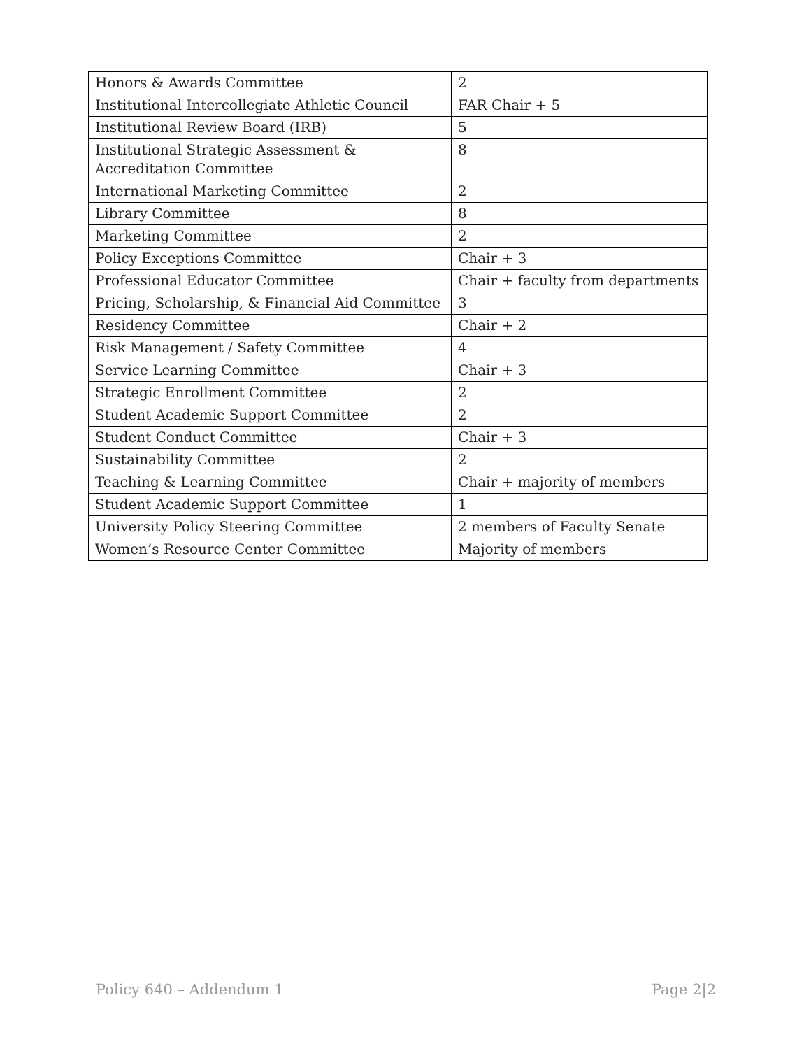| Honors & Awards Committee | 2 |
| Institutional Intercollegiate Athletic Council | FAR Chair + 5 |
| Institutional Review Board (IRB) | 5 |
| Institutional Strategic Assessment & Accreditation Committee | 8 |
| International Marketing Committee | 2 |
| Library Committee | 8 |
| Marketing Committee | 2 |
| Policy Exceptions Committee | Chair + 3 |
| Professional Educator Committee | Chair + faculty from departments |
| Pricing, Scholarship, & Financial Aid Committee | 3 |
| Residency Committee | Chair + 2 |
| Risk Management / Safety Committee | 4 |
| Service Learning Committee | Chair + 3 |
| Strategic Enrollment Committee | 2 |
| Student Academic Support Committee | 2 |
| Student Conduct Committee | Chair + 3 |
| Sustainability Committee | 2 |
| Teaching & Learning Committee | Chair + majority of members |
| Student Academic Support Committee | 1 |
| University Policy Steering Committee | 2 members of Faculty Senate |
| Women’s Resource Center Committee | Majority of members |
Policy 640 – Addendum 1 Page 2|2